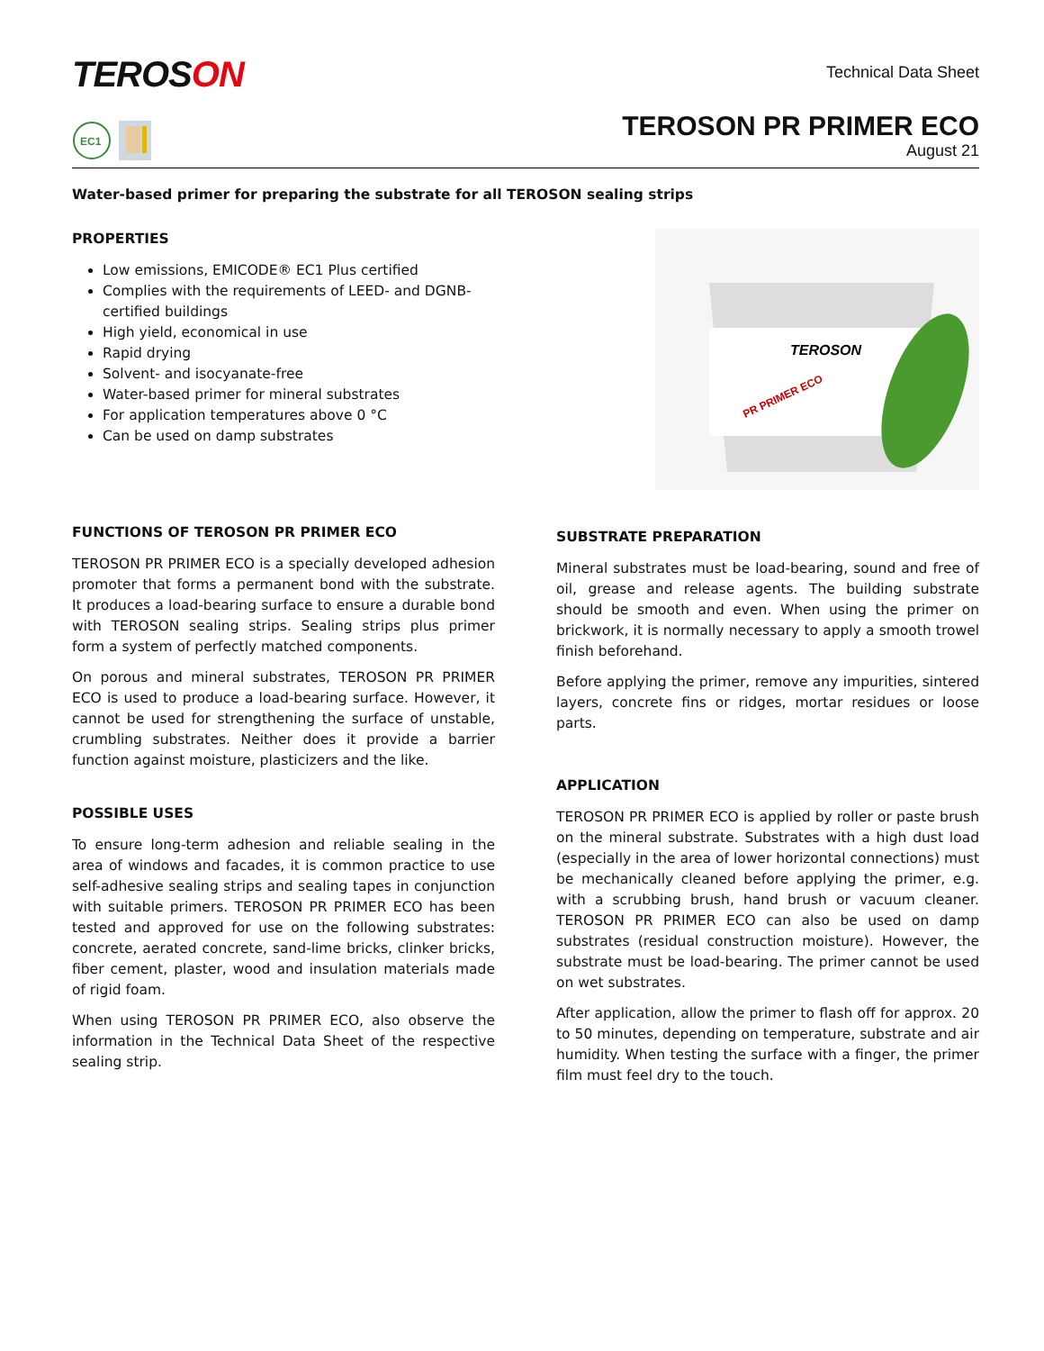TEROSON
Technical Data Sheet
EC1
TEROSON PR PRIMER ECO
August 21
Water-based primer for preparing the substrate for all TEROSON sealing strips
PROPERTIES
Low emissions, EMICODE® EC1 Plus certified
Complies with the requirements of LEED- and DGNB-
certified buildings
High yield, economical in use
Rapid drying
Solvent- and isocyanate-free
Water-based primer for mineral substrates
For application temperatures above 0 °C
Can be used on damp substrates
TEROSON
PR PRIMER ECO
FUNCTIONS OF TEROSON PR PRIMER ECO
TEROSON PR PRIMER ECO is a specially developed adhesion promoter that forms a permanent bond with the substrate. It produces a load-bearing surface to ensure a durable bond with TEROSON sealing strips. Sealing strips plus primer form a system of perfectly matched components.
On porous and mineral substrates, TEROSON PR PRIMER ECO is used to produce a load-bearing surface. However, it cannot be used for strengthening the surface of unstable, crumbling substrates. Neither does it provide a barrier function against moisture, plasticizers and the like.
POSSIBLE USES
To ensure long-term adhesion and reliable sealing in the area of windows and facades, it is common practice to use self-adhesive sealing strips and sealing tapes in conjunction with suitable primers. TEROSON PR PRIMER ECO has been tested and approved for use on the following substrates: concrete, aerated concrete, sand-lime bricks, clinker bricks, fiber cement, plaster, wood and insulation materials made of rigid foam.
When using TEROSON PR PRIMER ECO, also observe the information in the Technical Data Sheet of the respective sealing strip.
SUBSTRATE PREPARATION
Mineral substrates must be load-bearing, sound and free of oil, grease and release agents. The building substrate should be smooth and even. When using the primer on brickwork, it is normally necessary to apply a smooth trowel finish beforehand.
Before applying the primer, remove any impurities, sintered layers, concrete fins or ridges, mortar residues or loose parts.
APPLICATION
TEROSON PR PRIMER ECO is applied by roller or paste brush on the mineral substrate. Substrates with a high dust load (especially in the area of lower horizontal connections) must be mechanically cleaned before applying the primer, e.g. with a scrubbing brush, hand brush or vacuum cleaner. TEROSON PR PRIMER ECO can also be used on damp substrates (residual construction moisture). However, the substrate must be load-bearing. The primer cannot be used on wet substrates.
After application, allow the primer to flash off for approx. 20 to 50 minutes, depending on temperature, substrate and air humidity. When testing the surface with a finger, the primer film must feel dry to the touch.